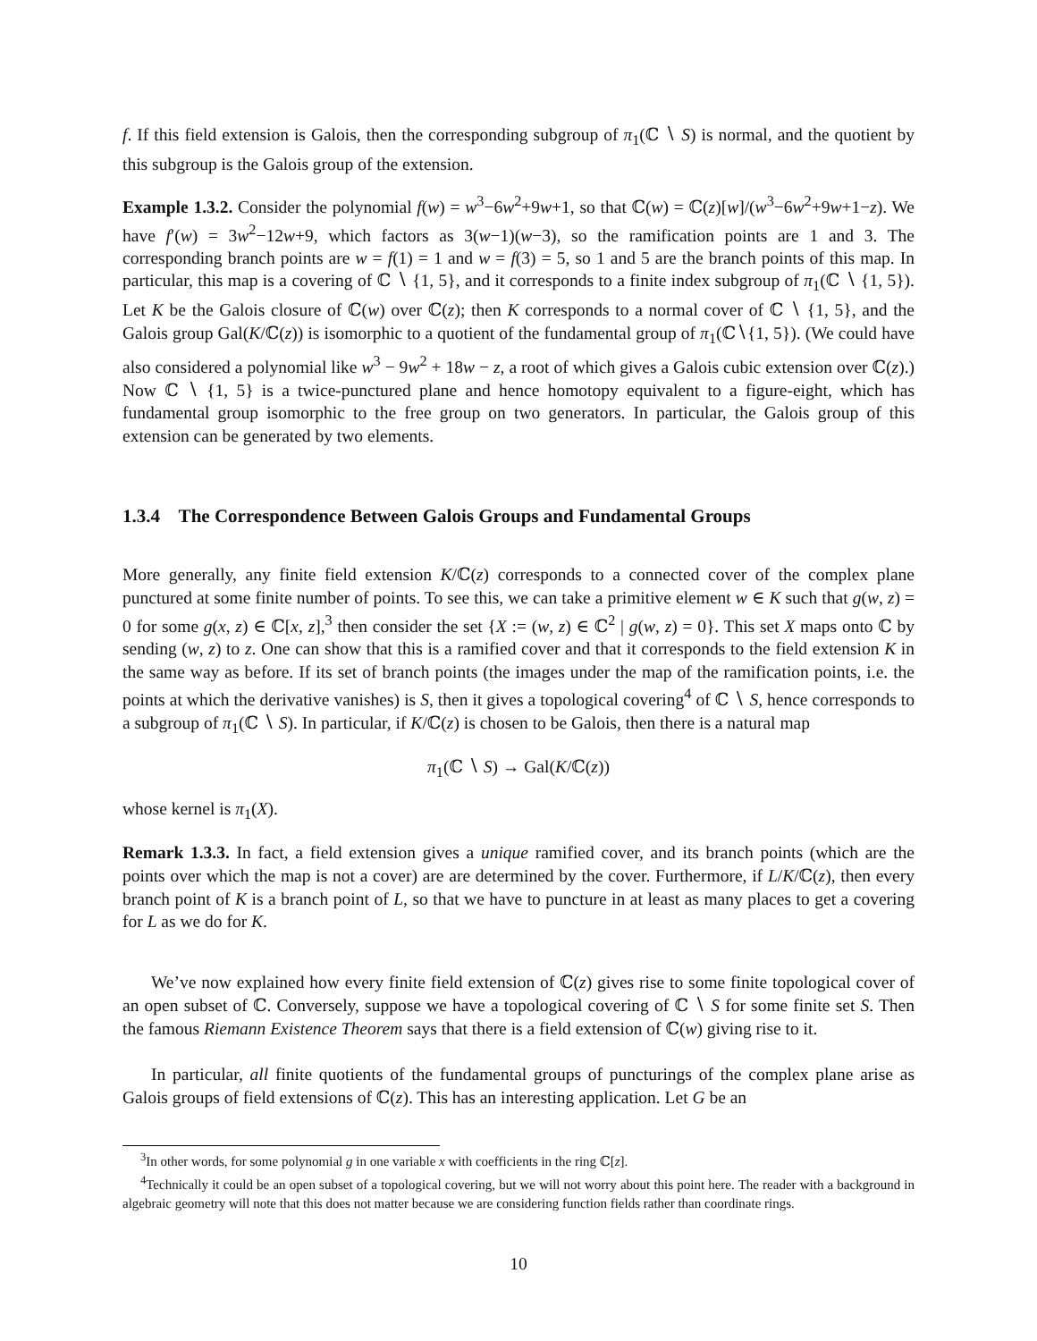f. If this field extension is Galois, then the corresponding subgroup of π<sub>1</sub>(ℂ ∖ S) is normal, and the quotient by this subgroup is the Galois group of the extension.
Example 1.3.2. Consider the polynomial f(w) = w<sup>3</sup>−6w<sup>2</sup>+9w+1, so that ℂ(w) = ℂ(z)[w]/(w<sup>3</sup>−6w<sup>2</sup>+9w+1−z). We have f′(w) = 3w<sup>2</sup>−12w+9, which factors as 3(w−1)(w−3), so the ramification points are 1 and 3. The corresponding branch points are w = f(1) = 1 and w = f(3) = 5, so 1 and 5 are the branch points of this map. In particular, this map is a covering of ℂ ∖ {1, 5}, and it corresponds to a finite index subgroup of π<sub>1</sub>(ℂ ∖ {1, 5}). Let K be the Galois closure of ℂ(w) over ℂ(z); then K corresponds to a normal cover of ℂ ∖ {1, 5}, and the Galois group Gal(K/ℂ(z)) is isomorphic to a quotient of the fundamental group of π<sub>1</sub>(ℂ∖{1, 5}). (We could have also considered a polynomial like w<sup>3</sup> − 9w<sup>2</sup> + 18w − z, a root of which gives a Galois cubic extension over ℂ(z).) Now ℂ ∖ {1, 5} is a twice-punctured plane and hence homotopy equivalent to a figure-eight, which has fundamental group isomorphic to the free group on two generators. In particular, the Galois group of this extension can be generated by two elements.
1.3.4 The Correspondence Between Galois Groups and Fundamental Groups
More generally, any finite field extension K/ℂ(z) corresponds to a connected cover of the complex plane punctured at some finite number of points. To see this, we can take a primitive element w ∈ K such that g(w, z) = 0 for some g(x, z) ∈ ℂ[x, z],<sup>3</sup> then consider the set {X := (w, z) ∈ ℂ<sup>2</sup> | g(w, z) = 0}. This set X maps onto ℂ by sending (w, z) to z. One can show that this is a ramified cover and that it corresponds to the field extension K in the same way as before. If its set of branch points (the images under the map of the ramification points, i.e. the points at which the derivative vanishes) is S, then it gives a topological covering<sup>4</sup> of ℂ ∖ S, hence corresponds to a subgroup of π<sub>1</sub>(ℂ ∖ S). In particular, if K/ℂ(z) is chosen to be Galois, then there is a natural map
π<sub>1</sub>(ℂ ∖ S) → Gal(K/ℂ(z))
whose kernel is π<sub>1</sub>(X).
Remark 1.3.3. In fact, a field extension gives a unique ramified cover, and its branch points (which are the points over which the map is not a cover) are are determined by the cover. Furthermore, if L/K/ℂ(z), then every branch point of K is a branch point of L, so that we have to puncture in at least as many places to get a covering for L as we do for K.
We’ve now explained how every finite field extension of ℂ(z) gives rise to some finite topological cover of an open subset of ℂ. Conversely, suppose we have a topological covering of ℂ ∖ S for some finite set S. Then the famous Riemann Existence Theorem says that there is a field extension of ℂ(w) giving rise to it.
In particular, all finite quotients of the fundamental groups of puncturings of the complex plane arise as Galois groups of field extensions of ℂ(z). This has an interesting application. Let G be an
<sup>3</sup> In other words, for some polynomial g in one variable x with coefficients in the ring ℂ[z].
<sup>4</sup> Technically it could be an open subset of a topological covering, but we will not worry about this point here. The reader with a background in algebraic geometry will note that this does not matter because we are considering function fields rather than coordinate rings.
10